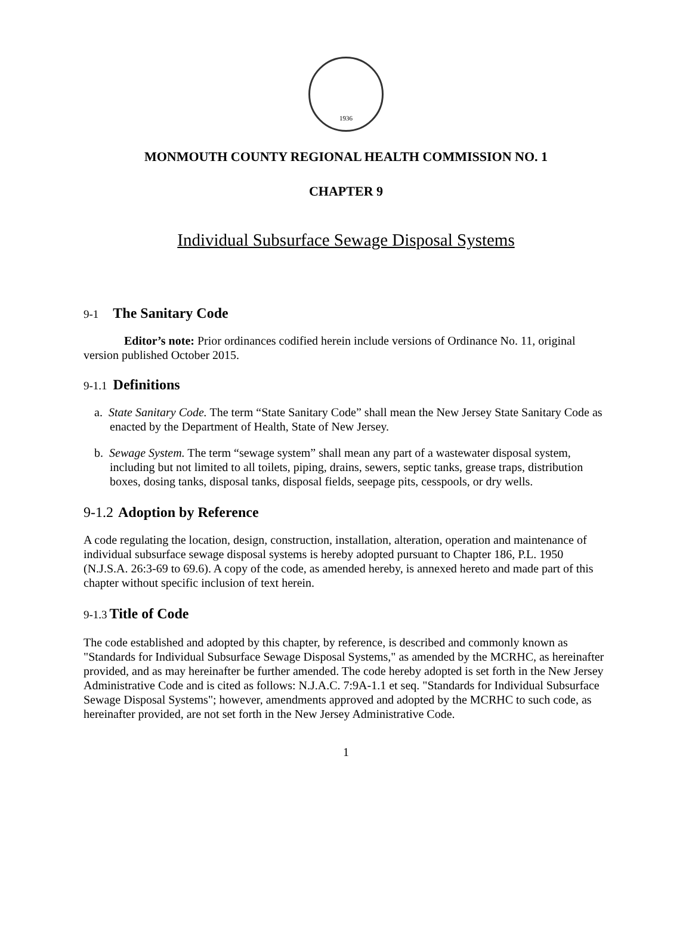1936
MONMOUTH COUNTY REGIONAL HEALTH COMMISSION NO. 1
CHAPTER 9
Individual Subsurface Sewage Disposal Systems
9-1 The Sanitary Code
Editor’s note: Prior ordinances codified herein include versions of Ordinance No. 11, original version published October 2015.
9-1.1 Definitions
a. State Sanitary Code. The term “State Sanitary Code” shall mean the New Jersey State Sanitary Code as enacted by the Department of Health, State of New Jersey.
b. Sewage System. The term “sewage system” shall mean any part of a wastewater disposal system, including but not limited to all toilets, piping, drains, sewers, septic tanks, grease traps, distribution boxes, dosing tanks, disposal tanks, disposal fields, seepage pits, cesspools, or dry wells.
9-1.2 Adoption by Reference
A code regulating the location, design, construction, installation, alteration, operation and maintenance of individual subsurface sewage disposal systems is hereby adopted pursuant to Chapter 186, P.L. 1950 (N.J.S.A. 26:3-69 to 69.6). A copy of the code, as amended hereby, is annexed hereto and made part of this chapter without specific inclusion of text herein.
9-1.3 Title of Code
The code established and adopted by this chapter, by reference, is described and commonly known as "Standards for Individual Subsurface Sewage Disposal Systems," as amended by the MCRHC, as hereinafter provided, and as may hereinafter be further amended. The code hereby adopted is set forth in the New Jersey Administrative Code and is cited as follows: N.J.A.C. 7:9A-1.1 et seq. "Standards for Individual Subsurface Sewage Disposal Systems"; however, amendments approved and adopted by the MCRHC to such code, as hereinafter provided, are not set forth in the New Jersey Administrative Code.
1